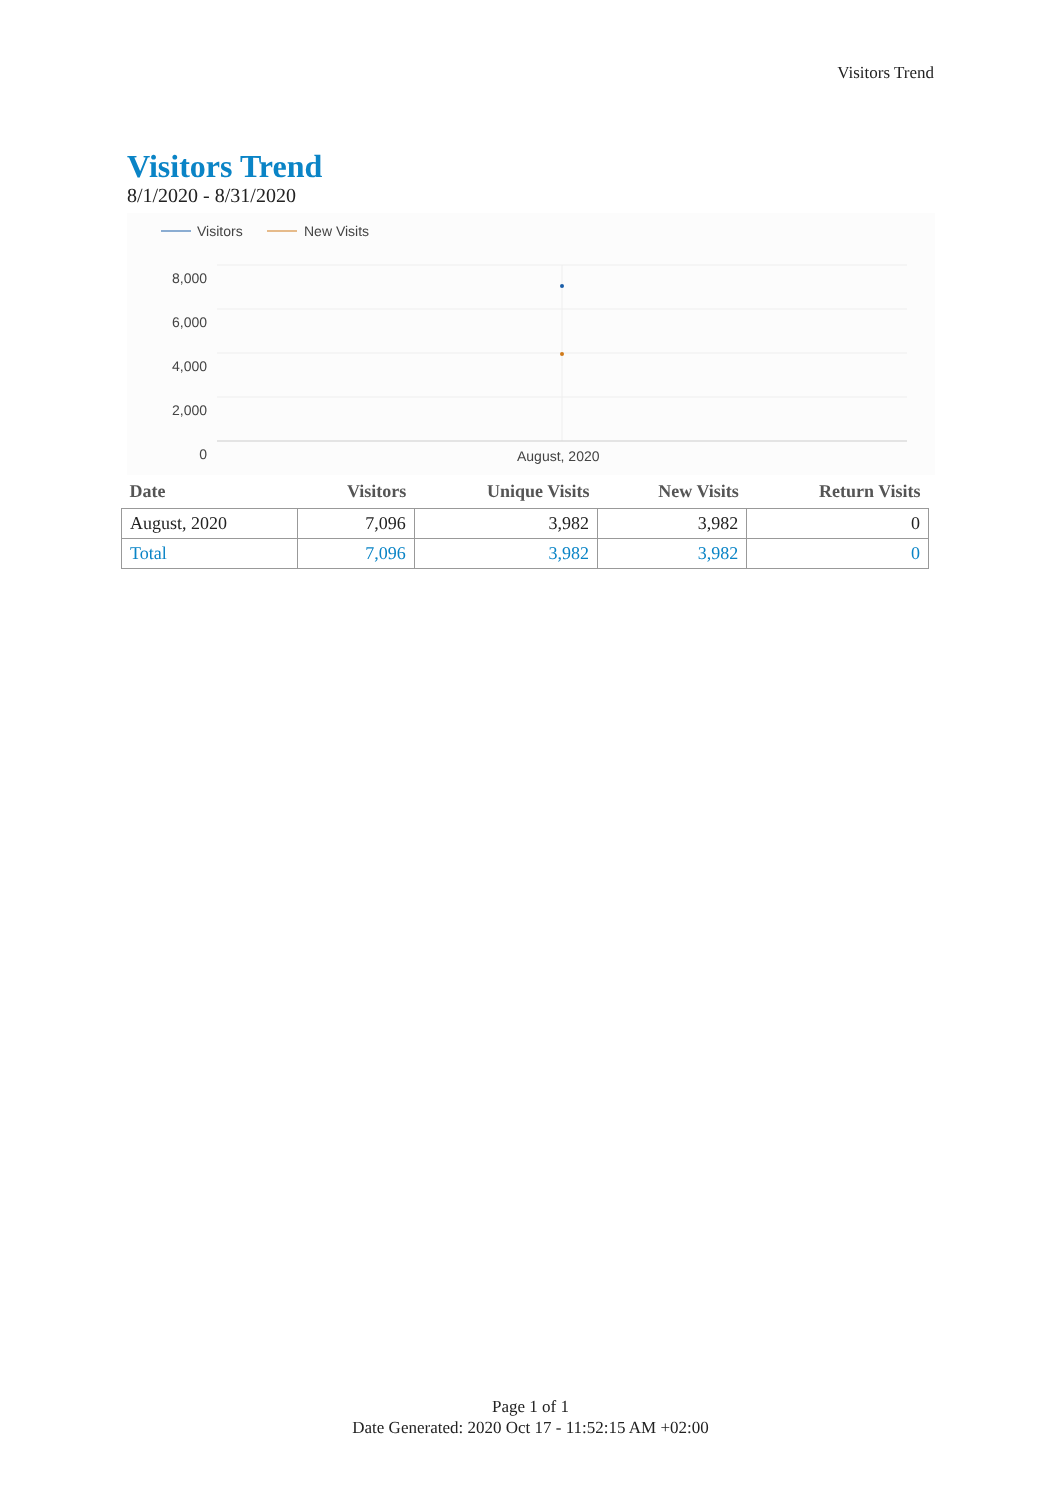Visitors Trend
Visitors Trend
8/1/2020 - 8/31/2020
Visitors New Visits
8,000
6,000
4,000
2,000
0
August, 2020
| Date | Visitors | Unique Visits | New Visits | Return Visits |
| --- | --- | --- | --- | --- |
| August, 2020 | 7,096 | 3,982 | 3,982 | 0 |
| Total | 7,096 | 3,982 | 3,982 | 0 |
Page 1 of 1
Date Generated: 2020 Oct 17 - 11:52:15 AM +02:00